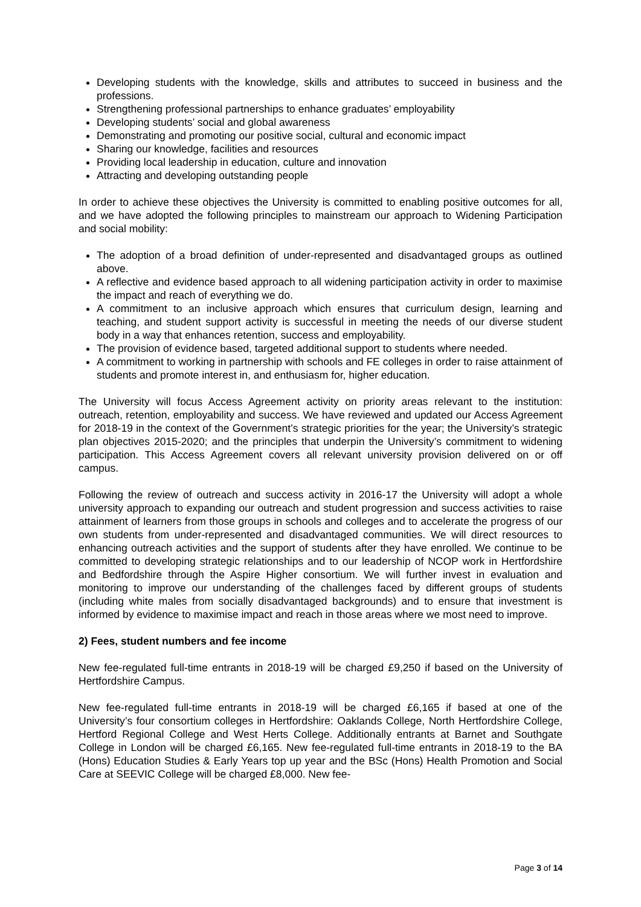Developing students with the knowledge, skills and attributes to succeed in business and the professions.
Strengthening professional partnerships to enhance graduates’ employability
Developing students’ social and global awareness
Demonstrating and promoting our positive social, cultural and economic impact
Sharing our knowledge, facilities and resources
Providing local leadership in education, culture and innovation
Attracting and developing outstanding people
In order to achieve these objectives the University is committed to enabling positive outcomes for all, and we have adopted the following principles to mainstream our approach to Widening Participation and social mobility:
The adoption of a broad definition of under-represented and disadvantaged groups as outlined above.
A reflective and evidence based approach to all widening participation activity in order to maximise the impact and reach of everything we do.
A commitment to an inclusive approach which ensures that curriculum design, learning and teaching, and student support activity is successful in meeting the needs of our diverse student body in a way that enhances retention, success and employability.
The provision of evidence based, targeted additional support to students where needed.
A commitment to working in partnership with schools and FE colleges in order to raise attainment of students and promote interest in, and enthusiasm for, higher education.
The University will focus Access Agreement activity on priority areas relevant to the institution: outreach, retention, employability and success. We have reviewed and updated our Access Agreement for 2018-19 in the context of the Government’s strategic priorities for the year; the University’s strategic plan objectives 2015-2020; and the principles that underpin the University’s commitment to widening participation. This Access Agreement covers all relevant university provision delivered on or off campus.
Following the review of outreach and success activity in 2016-17 the University will adopt a whole university approach to expanding our outreach and student progression and success activities to raise attainment of learners from those groups in schools and colleges and to accelerate the progress of our own students from under-represented and disadvantaged communities. We will direct resources to enhancing outreach activities and the support of students after they have enrolled. We continue to be committed to developing strategic relationships and to our leadership of NCOP work in Hertfordshire and Bedfordshire through the Aspire Higher consortium. We will further invest in evaluation and monitoring to improve our understanding of the challenges faced by different groups of students (including white males from socially disadvantaged backgrounds) and to ensure that investment is informed by evidence to maximise impact and reach in those areas where we most need to improve.
2) Fees, student numbers and fee income
New fee-regulated full-time entrants in 2018-19 will be charged £9,250 if based on the University of Hertfordshire Campus.
New fee-regulated full-time entrants in 2018-19 will be charged £6,165 if based at one of the University’s four consortium colleges in Hertfordshire: Oaklands College, North Hertfordshire College, Hertford Regional College and West Herts College. Additionally entrants at Barnet and Southgate College in London will be charged £6,165. New fee-regulated full-time entrants in 2018-19 to the BA (Hons) Education Studies & Early Years top up year and the BSc (Hons) Health Promotion and Social Care at SEEVIC College will be charged £8,000. New fee-
Page 3 of 14